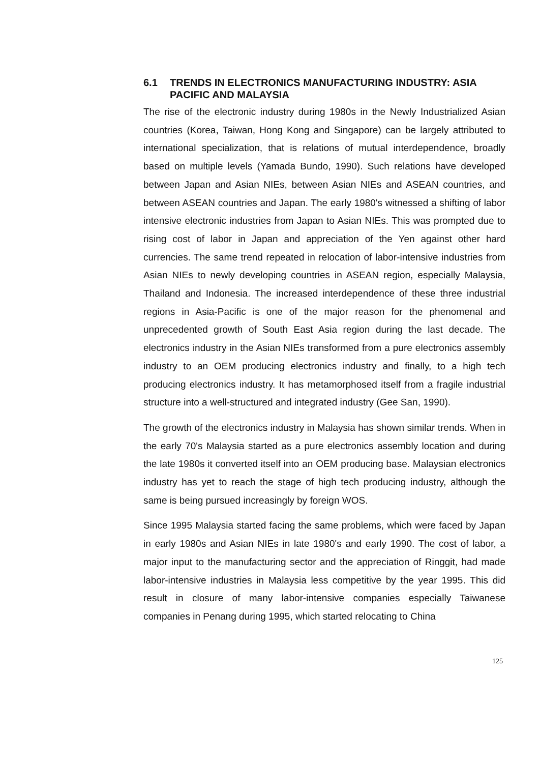6.1 TRENDS IN ELECTRONICS MANUFACTURING INDUSTRY: ASIA PACIFIC AND MALAYSIA
The rise of the electronic industry during 1980s in the Newly Industrialized Asian countries (Korea, Taiwan, Hong Kong and Singapore) can be largely attributed to international specialization, that is relations of mutual interdependence, broadly based on multiple levels (Yamada Bundo, 1990). Such relations have developed between Japan and Asian NIEs, between Asian NIEs and ASEAN countries, and between ASEAN countries and Japan. The early 1980's witnessed a shifting of labor intensive electronic industries from Japan to Asian NIEs. This was prompted due to rising cost of labor in Japan and appreciation of the Yen against other hard currencies. The same trend repeated in relocation of labor-intensive industries from Asian NIEs to newly developing countries in ASEAN region, especially Malaysia, Thailand and Indonesia. The increased interdependence of these three industrial regions in Asia-Pacific is one of the major reason for the phenomenal and unprecedented growth of South East Asia region during the last decade. The electronics industry in the Asian NIEs transformed from a pure electronics assembly industry to an OEM producing electronics industry and finally, to a high tech producing electronics industry. It has metamorphosed itself from a fragile industrial structure into a well-structured and integrated industry (Gee San, 1990).
The growth of the electronics industry in Malaysia has shown similar trends. When in the early 70's Malaysia started as a pure electronics assembly location and during the late 1980s it converted itself into an OEM producing base. Malaysian electronics industry has yet to reach the stage of high tech producing industry, although the same is being pursued increasingly by foreign WOS.
Since 1995 Malaysia started facing the same problems, which were faced by Japan in early 1980s and Asian NIEs in late 1980's and early 1990. The cost of labor, a major input to the manufacturing sector and the appreciation of Ringgit, had made labor-intensive industries in Malaysia less competitive by the year 1995. This did result in closure of many labor-intensive companies especially Taiwanese companies in Penang during 1995, which started relocating to China
125